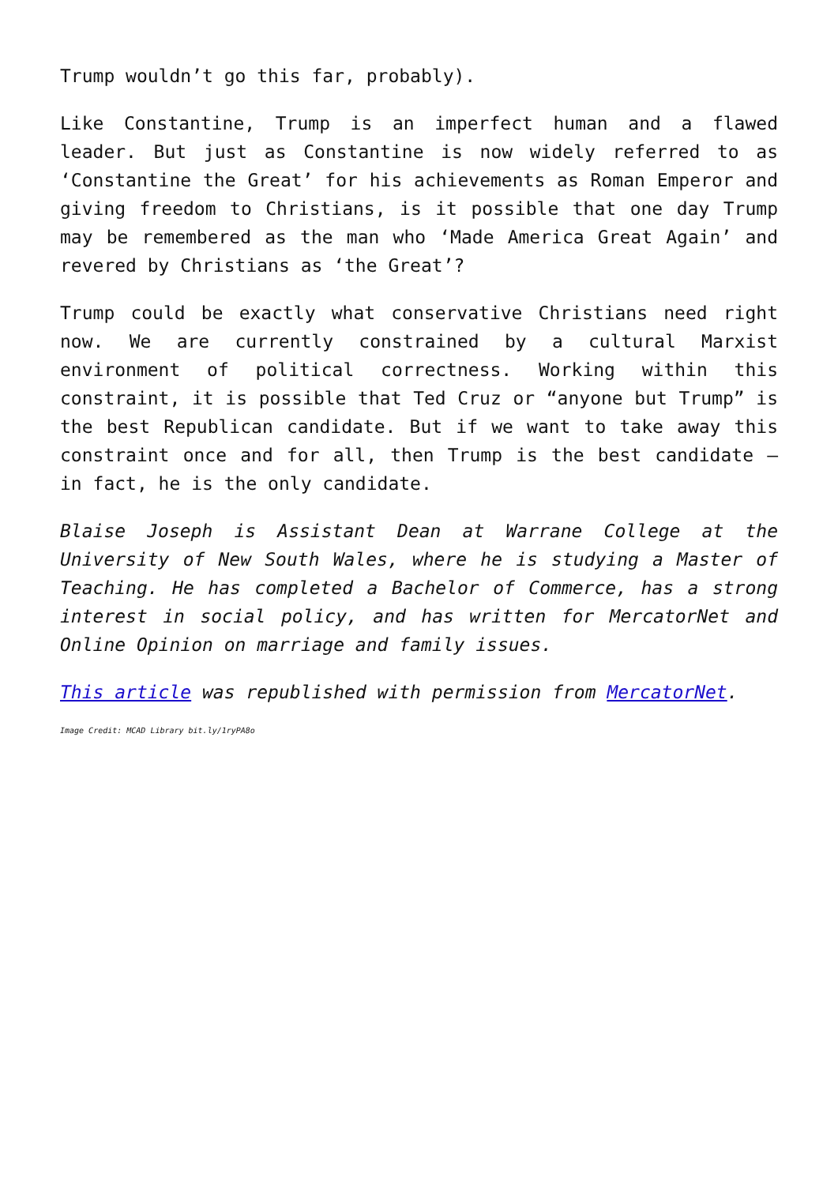Trump wouldn’t go this far, probably).
Like Constantine, Trump is an imperfect human and a flawed leader. But just as Constantine is now widely referred to as ‘Constantine the Great’ for his achievements as Roman Emperor and giving freedom to Christians, is it possible that one day Trump may be remembered as the man who ‘Made America Great Again’ and revered by Christians as ‘the Great’?
Trump could be exactly what conservative Christians need right now. We are currently constrained by a cultural Marxist environment of political correctness. Working within this constraint, it is possible that Ted Cruz or “anyone but Trump” is the best Republican candidate. But if we want to take away this constraint once and for all, then Trump is the best candidate – in fact, he is the only candidate.
Blaise Joseph is Assistant Dean at Warrane College at the University of New South Wales, where he is studying a Master of Teaching. He has completed a Bachelor of Commerce, has a strong interest in social policy, and has written for MercatorNet and Online Opinion on marriage and family issues.
This article was republished with permission from MercatorNet.
Image Credit: MCAD Library bit.ly/1ryPA8o